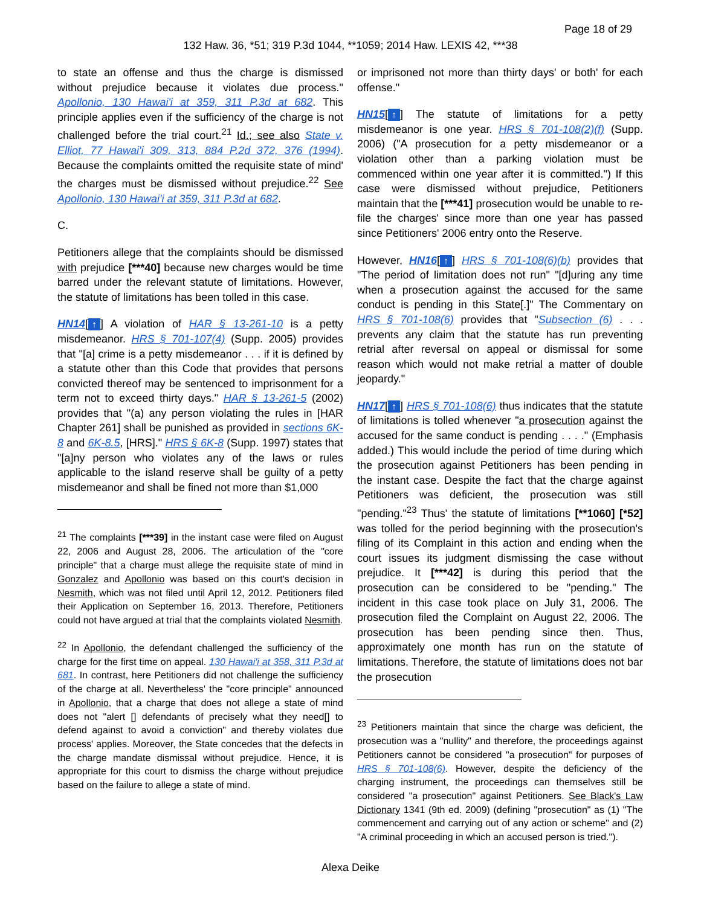Page 18 of 29
132 Haw. 36, *51; 319 P.3d 1044, **1059; 2014 Haw. LEXIS 42, ***38
to state an offense and thus the charge is dismissed without prejudice because it violates due process." Apollonio, 130 Hawai'i at 359, 311 P.3d at 682. This principle applies even if the sufficiency of the charge is not challenged before the trial court.<sup>21</sup> Id.; see also State v. Elliot, 77 Hawai'i 309, 313, 884 P.2d 372, 376 (1994). Because the complaints omitted the requisite state of mind' the charges must be dismissed without prejudice.<sup>22</sup> See Apollonio, 130 Hawai'i at 359, 311 P.3d at 682.
C.
Petitioners allege that the complaints should be dismissed with prejudice [***40] because new charges would be time barred under the relevant statute of limitations. However, the statute of limitations has been tolled in this case.
HN14[↑] A violation of HAR § 13-261-10 is a petty misdemeanor. HRS § 701-107(4) (Supp. 2005) provides that "[a] crime is a petty misdemeanor . . . if it is defined by a statute other than this Code that provides that persons convicted thereof may be sentenced to imprisonment for a term not to exceed thirty days." HAR § 13-261-5 (2002) provides that "(a) any person violating the rules in [HAR Chapter 261] shall be punished as provided in sections 6K-8 and 6K-8.5, [HRS]." HRS § 6K-8 (Supp. 1997) states that "[a]ny person who violates any of the laws or rules applicable to the island reserve shall be guilty of a petty misdemeanor and shall be fined not more than $1,000
<sup>21</sup> The complaints [***39] in the instant case were filed on August 22, 2006 and August 28, 2006. The articulation of the "core principle" that a charge must allege the requisite state of mind in Gonzalez and Apollonio was based on this court's decision in Nesmith, which was not filed until April 12, 2012. Petitioners filed their Application on September 16, 2013. Therefore, Petitioners could not have argued at trial that the complaints violated Nesmith.
<sup>22</sup> In Apollonio, the defendant challenged the sufficiency of the charge for the first time on appeal. 130 Hawai'i at 358, 311 P.3d at 681. In contrast, here Petitioners did not challenge the sufficiency of the charge at all. Nevertheless' the "core principle" announced in Apollonio, that a charge that does not allege a state of mind does not "alert [] defendants of precisely what they need[] to defend against to avoid a conviction" and thereby violates due process' applies. Moreover, the State concedes that the defects in the charge mandate dismissal without prejudice. Hence, it is appropriate for this court to dismiss the charge without prejudice based on the failure to allege a state of mind.
or imprisoned not more than thirty days' or both' for each offense."
HN15[↑] The statute of limitations for a petty misdemeanor is one year. HRS § 701-108(2)(f) (Supp. 2006) ("A prosecution for a petty misdemeanor or a violation other than a parking violation must be commenced within one year after it is committed.") If this case were dismissed without prejudice, Petitioners maintain that the [***41] prosecution would be unable to re-file the charges' since more than one year has passed since Petitioners' 2006 entry onto the Reserve.
However, HN16[↑] HRS § 701-108(6)(b) provides that "The period of limitation does not run" "[d]uring any time when a prosecution against the accused for the same conduct is pending in this State[.]" The Commentary on HRS § 701-108(6) provides that "Subsection (6) . . . prevents any claim that the statute has run preventing retrial after reversal on appeal or dismissal for some reason which would not make retrial a matter of double jeopardy."
HN17[↑] HRS § 701-108(6) thus indicates that the statute of limitations is tolled whenever "a prosecution against the accused for the same conduct is pending . . . ." (Emphasis added.) This would include the period of time during which the prosecution against Petitioners has been pending in the instant case. Despite the fact that the charge against Petitioners was deficient, the prosecution was still "pending."<sup>23</sup> Thus' the statute of limitations [**1060] [*52] was tolled for the period beginning with the prosecution's filing of its Complaint in this action and ending when the court issues its judgment dismissing the case without prejudice. It [***42] is during this period that the prosecution can be considered to be "pending." The incident in this case took place on July 31, 2006. The prosecution filed the Complaint on August 22, 2006. The prosecution has been pending since then. Thus, approximately one month has run on the statute of limitations. Therefore, the statute of limitations does not bar the prosecution
<sup>23</sup> Petitioners maintain that since the charge was deficient, the prosecution was a "nullity" and therefore, the proceedings against Petitioners cannot be considered "a prosecution" for purposes of HRS § 701-108(6). However, despite the deficiency of the charging instrument, the proceedings can themselves still be considered "a prosecution" against Petitioners. See Black's Law Dictionary 1341 (9th ed. 2009) (defining "prosecution" as (1) "The commencement and carrying out of any action or scheme" and (2) "A criminal proceeding in which an accused person is tried.").
Alexa Deike